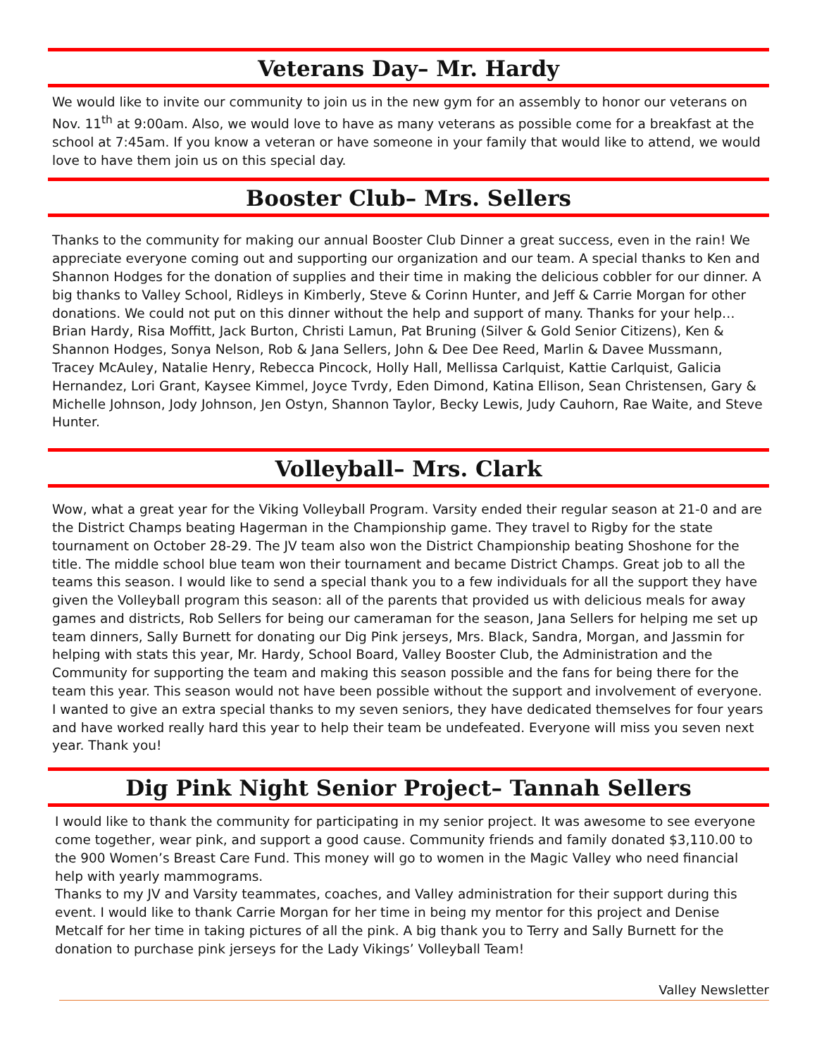Veterans Day– Mr. Hardy
We would like to invite our community to join us in the new gym for an assembly to honor our veterans on Nov. 11<sup>th</sup> at 9:00am. Also, we would love to have as many veterans as possible come for a breakfast at the school at 7:45am. If you know a veteran or have someone in your family that would like to attend, we would love to have them join us on this special day.
Booster Club– Mrs. Sellers
Thanks to the community for making our annual Booster Club Dinner a great success, even in the rain! We appreciate everyone coming out and supporting our organization and our team. A special thanks to Ken and Shannon Hodges for the donation of supplies and their time in making the delicious cobbler for our dinner. A big thanks to Valley School, Ridleys in Kimberly, Steve & Corinn Hunter, and Jeff & Carrie Morgan for other donations. We could not put on this dinner without the help and support of many. Thanks for your help…Brian Hardy, Risa Moffitt, Jack Burton, Christi Lamun, Pat Bruning (Silver & Gold Senior Citizens), Ken & Shannon Hodges, Sonya Nelson, Rob & Jana Sellers, John & Dee Dee Reed, Marlin & Davee Mussmann, Tracey McAuley, Natalie Henry, Rebecca Pincock, Holly Hall, Mellissa Carlquist, Kattie Carlquist, Galicia Hernandez, Lori Grant, Kaysee Kimmel, Joyce Tvrdy, Eden Dimond, Katina Ellison, Sean Christensen, Gary & Michelle Johnson, Jody Johnson, Jen Ostyn, Shannon Taylor, Becky Lewis, Judy Cauhorn, Rae Waite, and Steve Hunter.
Volleyball– Mrs. Clark
Wow, what a great year for the Viking Volleyball Program. Varsity ended their regular season at 21-0 and are the District Champs beating Hagerman in the Championship game. They travel to Rigby for the state tournament on October 28-29. The JV team also won the District Championship beating Shoshone for the title. The middle school blue team won their tournament and became District Champs. Great job to all the teams this season. I would like to send a special thank you to a few individuals for all the support they have given the Volleyball program this season: all of the parents that provided us with delicious meals for away games and districts, Rob Sellers for being our cameraman for the season, Jana Sellers for helping me set up team dinners, Sally Burnett for donating our Dig Pink jerseys, Mrs. Black, Sandra, Morgan, and Jassmin for helping with stats this year, Mr. Hardy, School Board, Valley Booster Club, the Administration and the Community for supporting the team and making this season possible and the fans for being there for the team this year. This season would not have been possible without the support and involvement of everyone. I wanted to give an extra special thanks to my seven seniors, they have dedicated themselves for four years and have worked really hard this year to help their team be undefeated. Everyone will miss you seven next year. Thank you!
Dig Pink Night Senior Project– Tannah Sellers
I would like to thank the community for participating in my senior project. It was awesome to see everyone come together, wear pink, and support a good cause. Community friends and family donated $3,110.00 to the 900 Women’s Breast Care Fund. This money will go to women in the Magic Valley who need financial help with yearly mammograms.
Thanks to my JV and Varsity teammates, coaches, and Valley administration for their support during this event. I would like to thank Carrie Morgan for her time in being my mentor for this project and Denise Metcalf for her time in taking pictures of all the pink. A big thank you to Terry and Sally Burnett for the donation to purchase pink jerseys for the Lady Vikings’ Volleyball Team!
Valley Newsletter